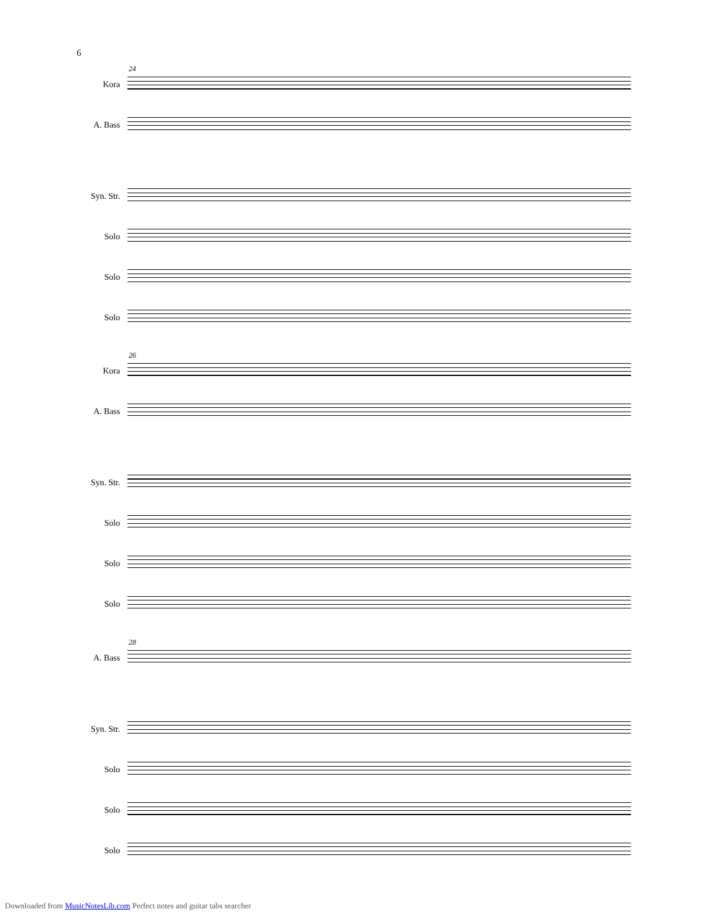6
24
Kora
A. Bass
Syn. Str.
Solo
Solo
Solo
26
Kora
A. Bass
Syn. Str.
Solo
Solo
Solo
28
A. Bass
Syn. Str.
Solo
Solo
Solo
Downloaded from MusicNotesLib.com Perfect notes and guitar tabs searcher